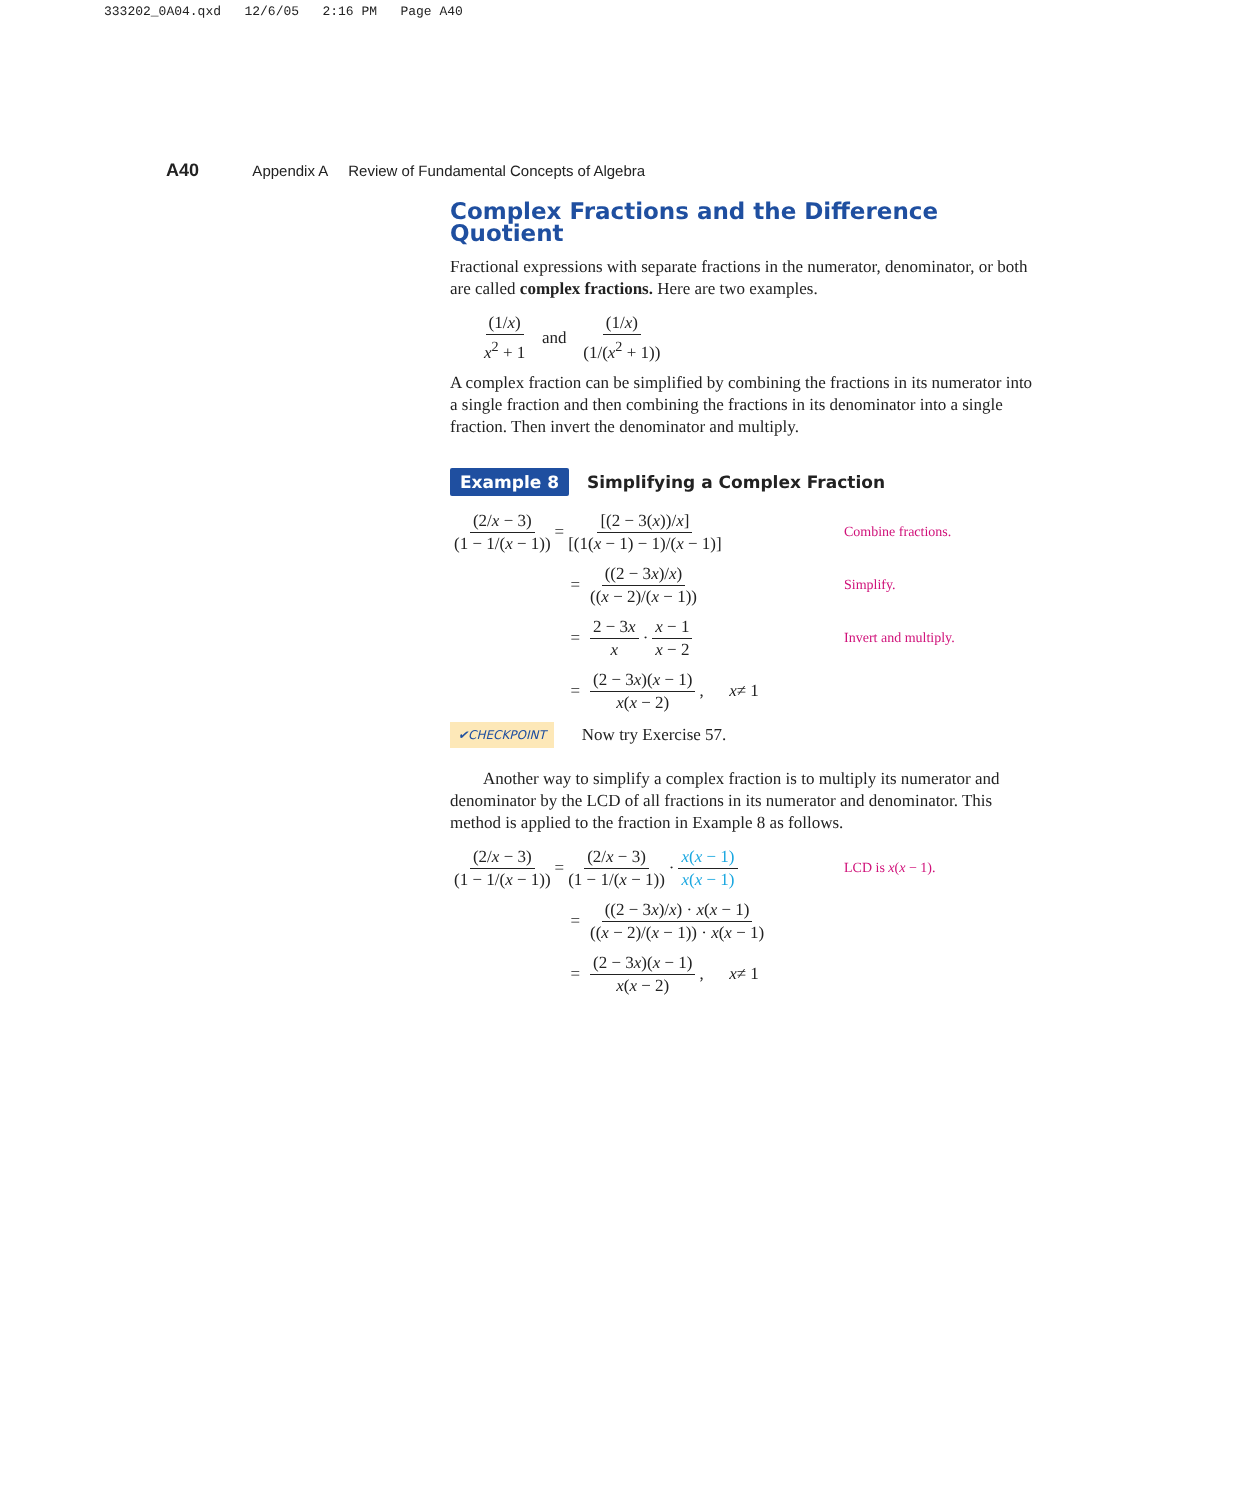333202_0A04.qxd 12/6/05 2:16 PM Page A40
A40 Appendix A Review of Fundamental Concepts of Algebra
Complex Fractions and the Difference Quotient
Fractional expressions with separate fractions in the numerator, denominator, or both are called complex fractions. Here are two examples.
(1/x) x<sup>2</sup> + 1 and (1/x) (1/(x<sup>2</sup> + 1))
A complex fraction can be simplified by combining the fractions in its numerator into a single fraction and then combining the fractions in its denominator into a single fraction. Then invert the denominator and multiply.
Example 8 Simplifying a Complex Fraction
(2/x − 3) (1 − 1/(x − 1)) = [(2 − 3(x))/x] [(1(x − 1) − 1)/(x − 1)] Combine fractions.
= ((2 − 3x)/x) ((x − 2)/(x − 1)) Simplify.
= 2 − 3x x · x − 1 x − 2 Invert and multiply.
= (2 − 3x)(x − 1) x(x − 2), x ≠ 1
✔CHECKPOINT Now try Exercise 57.
Another way to simplify a complex fraction is to multiply its numerator and denominator by the LCD of all fractions in its numerator and denominator. This method is applied to the fraction in Example 8 as follows.
(2/x − 3) (1 − 1/(x − 1)) = (2/x − 3) (1 − 1/(x − 1)) · x(x − 1) x(x − 1) LCD is x(x − 1).
= ((2 − 3x)/x) · x(x − 1) ((x − 2)/(x − 1)) · x(x − 1)
= (2 − 3x)(x − 1) x(x − 2), x ≠ 1